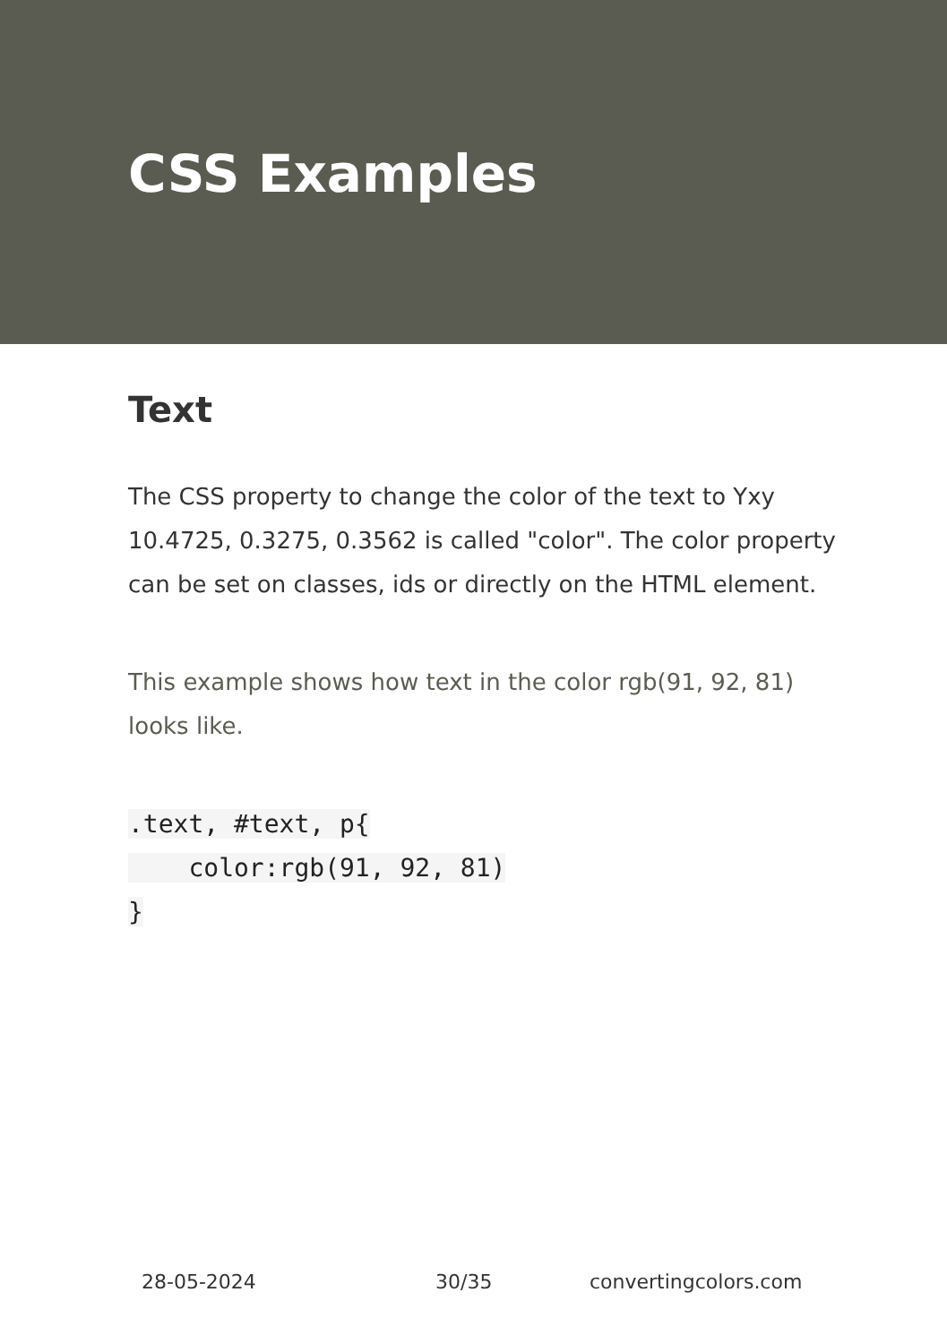CSS Examples
Text
The CSS property to change the color of the text to Yxy 10.4725, 0.3275, 0.3562 is called "color". The color property can be set on classes, ids or directly on the HTML element.
This example shows how text in the color rgb(91, 92, 81) looks like.
.text, #text, p{
    color:rgb(91, 92, 81)
}
28-05-2024 30/35 convertingcolors.com